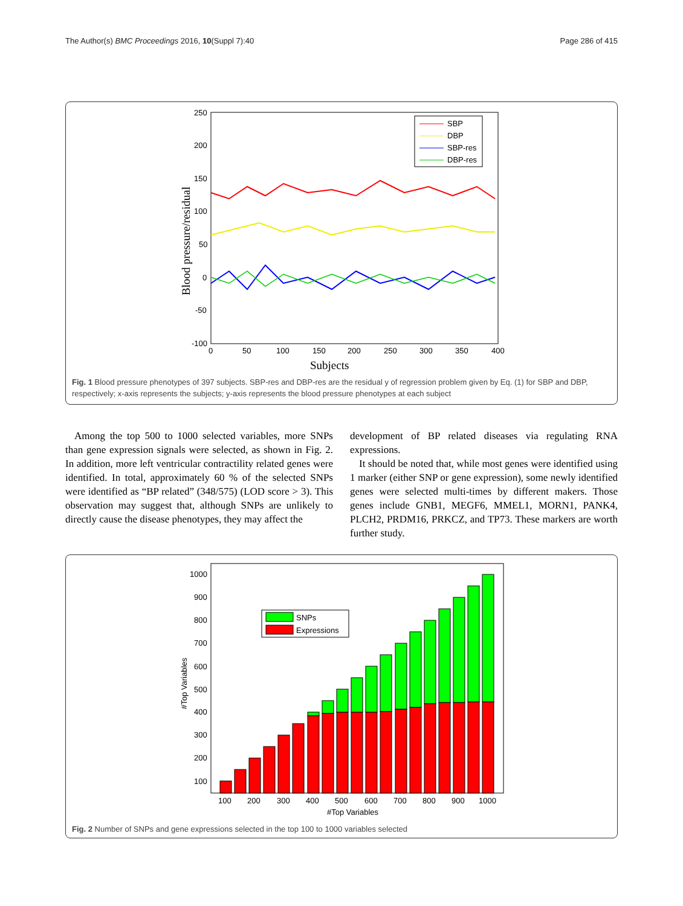The Author(s) BMC Proceedings 2016, 10(Suppl 7):40 Page 286 of 415
250
200
150
100
50
0
-50
-100
0
50
100
150
200
250
300
350
400
Subjects
Blood pressure/residual
SBP
DBP
SBP-res
DBP-res
Fig. 1 Blood pressure phenotypes of 397 subjects. SBP-res and DBP-res are the residual y of regression problem given by Eq. (1) for SBP and DBP, respectively; x-axis represents the subjects; y-axis represents the blood pressure phenotypes at each subject
Among the top 500 to 1000 selected variables, more SNPs than gene expression signals were selected, as shown in Fig. 2. In addition, more left ventricular contractility related genes were identified. In total, approximately 60 % of the selected SNPs were identified as “BP related” (348/575) (LOD score > 3). This observation may suggest that, although SNPs are unlikely to directly cause the disease phenotypes, they may affect the
development of BP related diseases via regulating RNA expressions.
It should be noted that, while most genes were identified using 1 marker (either SNP or gene expression), some newly identified genes were selected multi-times by different makers. Those genes include GNB1, MEGF6, MMEL1, MORN1, PANK4, PLCH2, PRDM16, PRKCZ, and TP73. These markers are worth further study.
1000
900
800
700
600
500
400
300
200
100
100
200
300
400
500
600
700
800
900
1000
#Top Variables
#Top Variables
SNPs
Expressions
Fig. 2 Number of SNPs and gene expressions selected in the top 100 to 1000 variables selected